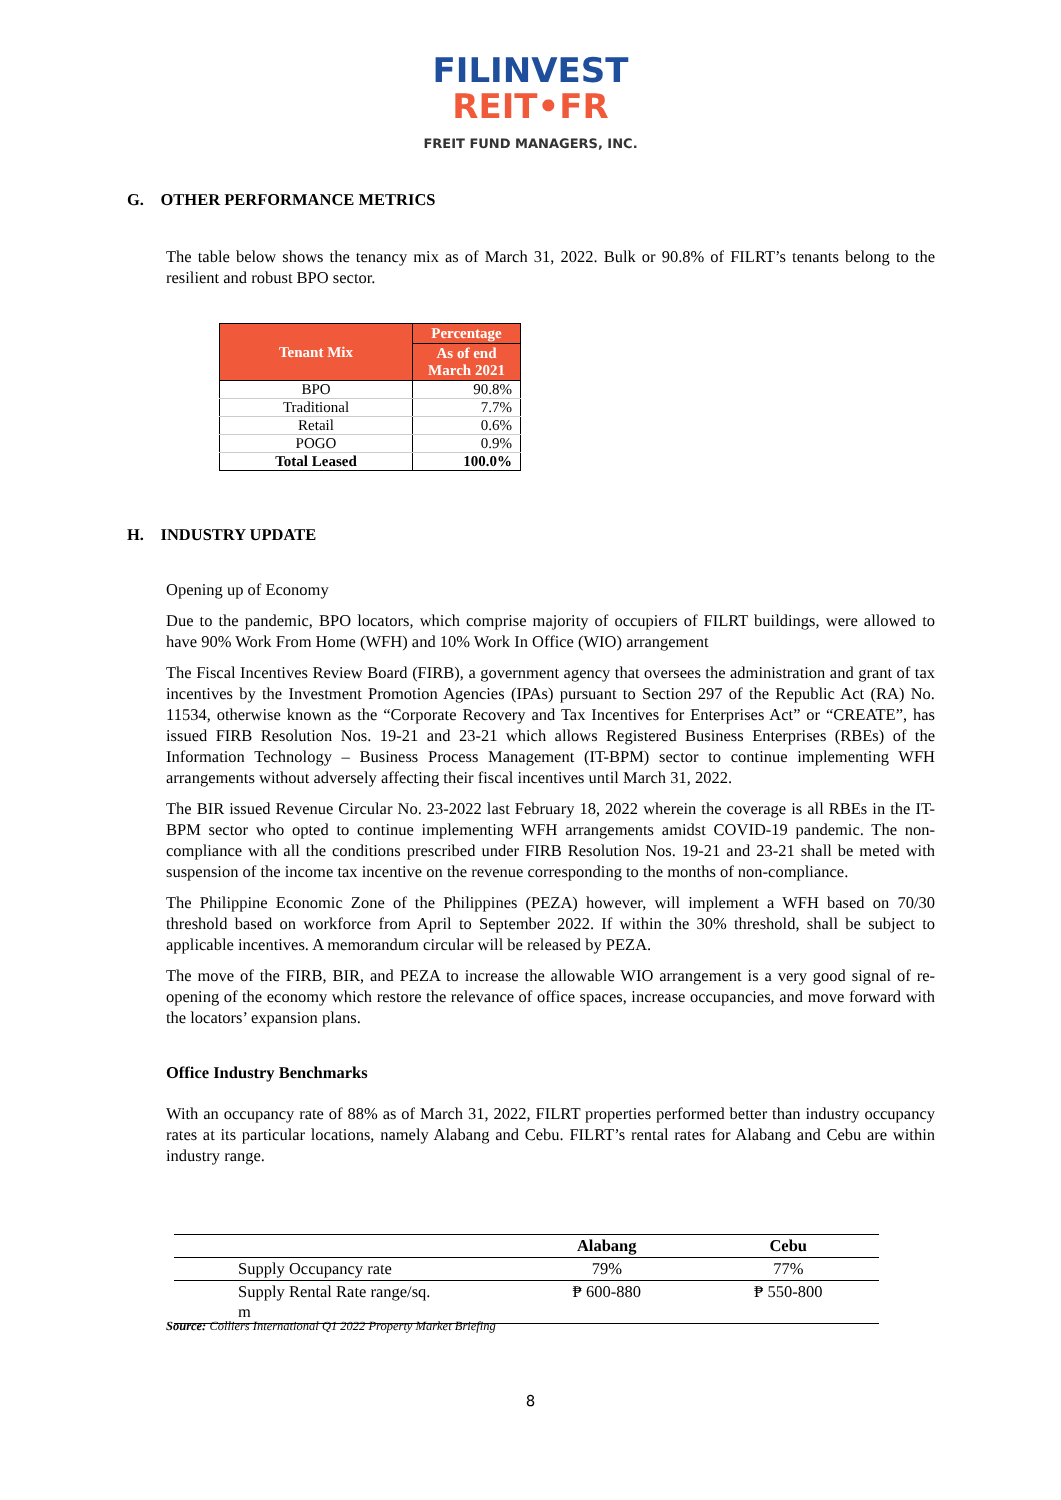FILINVEST
REIT•FR
FREIT FUND MANAGERS, INC.
G. OTHER PERFORMANCE METRICS
The table below shows the tenancy mix as of March 31, 2022. Bulk or 90.8% of FILRT’s tenants belong to the resilient and robust BPO sector.
| Tenant Mix | Percentage |
| --- | --- |
| | As of end March 2021 |
| BPO | 90.8% |
| Traditional | 7.7% |
| Retail | 0.6% |
| POGO | 0.9% |
| Total Leased | 100.0% |
H. INDUSTRY UPDATE
Opening up of Economy
Due to the pandemic, BPO locators, which comprise majority of occupiers of FILRT buildings, were allowed to have 90% Work From Home (WFH) and 10% Work In Office (WIO) arrangement
The Fiscal Incentives Review Board (FIRB), a government agency that oversees the administration and grant of tax incentives by the Investment Promotion Agencies (IPAs) pursuant to Section 297 of the Republic Act (RA) No. 11534, otherwise known as the “Corporate Recovery and Tax Incentives for Enterprises Act” or “CREATE”, has issued FIRB Resolution Nos. 19-21 and 23-21 which allows Registered Business Enterprises (RBEs) of the Information Technology – Business Process Management (IT-BPM) sector to continue implementing WFH arrangements without adversely affecting their fiscal incentives until March 31, 2022.
The BIR issued Revenue Circular No. 23-2022 last February 18, 2022 wherein the coverage is all RBEs in the IT-BPM sector who opted to continue implementing WFH arrangements amidst COVID-19 pandemic. The non-compliance with all the conditions prescribed under FIRB Resolution Nos. 19-21 and 23-21 shall be meted with suspension of the income tax incentive on the revenue corresponding to the months of non-compliance.
The Philippine Economic Zone of the Philippines (PEZA) however, will implement a WFH based on 70/30 threshold based on workforce from April to September 2022. If within the 30% threshold, shall be subject to applicable incentives. A memorandum circular will be released by PEZA.
The move of the FIRB, BIR, and PEZA to increase the allowable WIO arrangement is a very good signal of re-opening of the economy which restore the relevance of office spaces, increase occupancies, and move forward with the locators’ expansion plans.
Office Industry Benchmarks
With an occupancy rate of 88% as of March 31, 2022, FILRT properties performed better than industry occupancy rates at its particular locations, namely Alabang and Cebu. FILRT’s rental rates for Alabang and Cebu are within industry range.
| | Alabang | Cebu |
| --- | --- | --- |
| Supply Occupancy rate | 79% | 77% |
| Supply Rental Rate range/sq. m | ₱ 600-880 | ₱ 550-800 |
Source: Colliers International Q1 2022 Property Market Briefing
8